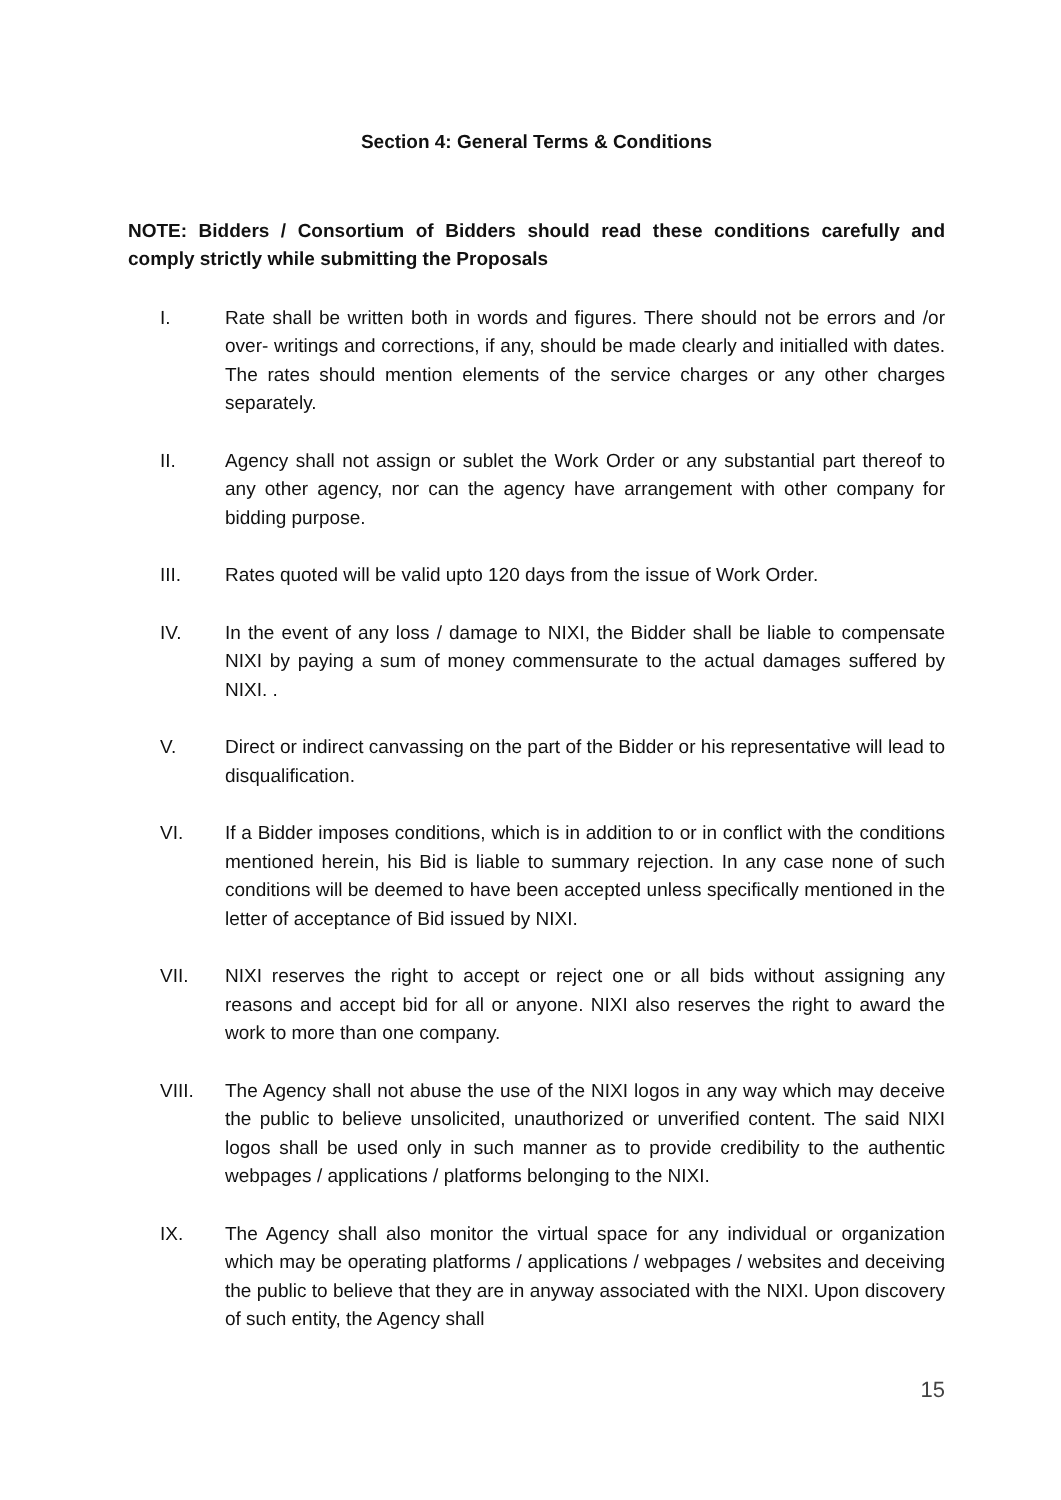Section 4: General Terms & Conditions
NOTE: Bidders / Consortium of Bidders should read these conditions carefully and comply strictly while submitting the Proposals
I. Rate shall be written both in words and figures. There should not be errors and /or over- writings and corrections, if any, should be made clearly and initialled with dates. The rates should mention elements of the service charges or any other charges separately.
II. Agency shall not assign or sublet the Work Order or any substantial part thereof to any other agency, nor can the agency have arrangement with other company for bidding purpose.
III. Rates quoted will be valid upto 120 days from the issue of Work Order.
IV. In the event of any loss / damage to NIXI, the Bidder shall be liable to compensate NIXI by paying a sum of money commensurate to the actual damages suffered by NIXI. .
V. Direct or indirect canvassing on the part of the Bidder or his representative will lead to disqualification.
VI. If a Bidder imposes conditions, which is in addition to or in conflict with the conditions mentioned herein, his Bid is liable to summary rejection. In any case none of such conditions will be deemed to have been accepted unless specifically mentioned in the letter of acceptance of Bid issued by NIXI.
VII. NIXI reserves the right to accept or reject one or all bids without assigning any reasons and accept bid for all or anyone. NIXI also reserves the right to award the work to more than one company.
VIII. The Agency shall not abuse the use of the NIXI logos in any way which may deceive the public to believe unsolicited, unauthorized or unverified content. The said NIXI logos shall be used only in such manner as to provide credibility to the authentic webpages / applications / platforms belonging to the NIXI.
IX. The Agency shall also monitor the virtual space for any individual or organization which may be operating platforms / applications / webpages / websites and deceiving the public to believe that they are in anyway associated with the NIXI. Upon discovery of such entity, the Agency shall
15